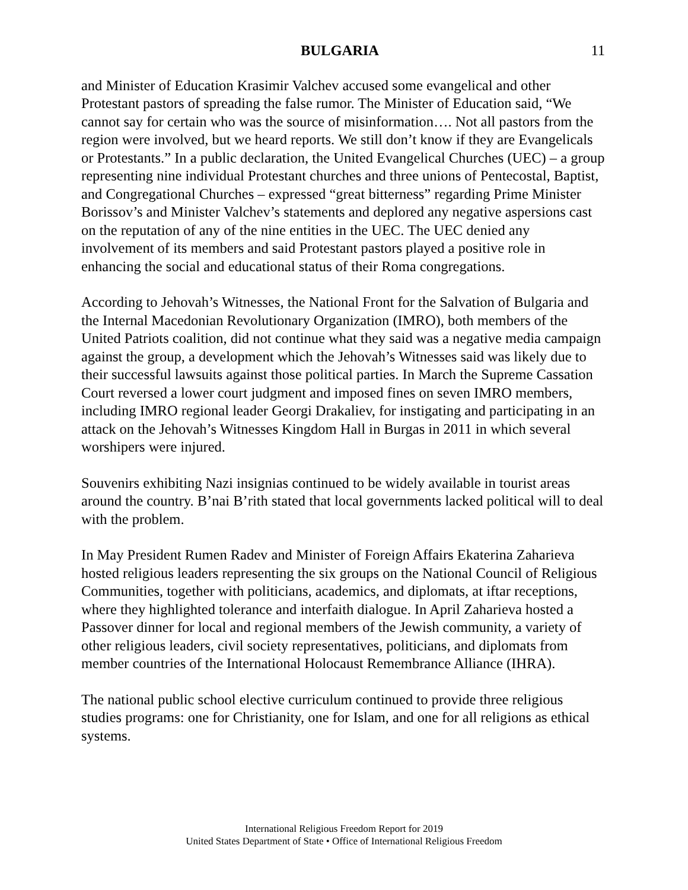BULGARIA 11
and Minister of Education Krasimir Valchev accused some evangelical and other Protestant pastors of spreading the false rumor. The Minister of Education said, “We cannot say for certain who was the source of misinformation…. Not all pastors from the region were involved, but we heard reports. We still don’t know if they are Evangelicals or Protestants.” In a public declaration, the United Evangelical Churches (UEC) – a group representing nine individual Protestant churches and three unions of Pentecostal, Baptist, and Congregational Churches – expressed “great bitterness” regarding Prime Minister Borissov’s and Minister Valchev’s statements and deplored any negative aspersions cast on the reputation of any of the nine entities in the UEC. The UEC denied any involvement of its members and said Protestant pastors played a positive role in enhancing the social and educational status of their Roma congregations.
According to Jehovah’s Witnesses, the National Front for the Salvation of Bulgaria and the Internal Macedonian Revolutionary Organization (IMRO), both members of the United Patriots coalition, did not continue what they said was a negative media campaign against the group, a development which the Jehovah’s Witnesses said was likely due to their successful lawsuits against those political parties. In March the Supreme Cassation Court reversed a lower court judgment and imposed fines on seven IMRO members, including IMRO regional leader Georgi Drakaliev, for instigating and participating in an attack on the Jehovah’s Witnesses Kingdom Hall in Burgas in 2011 in which several worshipers were injured.
Souvenirs exhibiting Nazi insignias continued to be widely available in tourist areas around the country. B’nai B’rith stated that local governments lacked political will to deal with the problem.
In May President Rumen Radev and Minister of Foreign Affairs Ekaterina Zaharieva hosted religious leaders representing the six groups on the National Council of Religious Communities, together with politicians, academics, and diplomats, at iftar receptions, where they highlighted tolerance and interfaith dialogue. In April Zaharieva hosted a Passover dinner for local and regional members of the Jewish community, a variety of other religious leaders, civil society representatives, politicians, and diplomats from member countries of the International Holocaust Remembrance Alliance (IHRA).
The national public school elective curriculum continued to provide three religious studies programs: one for Christianity, one for Islam, and one for all religions as ethical systems.
International Religious Freedom Report for 2019
United States Department of State • Office of International Religious Freedom